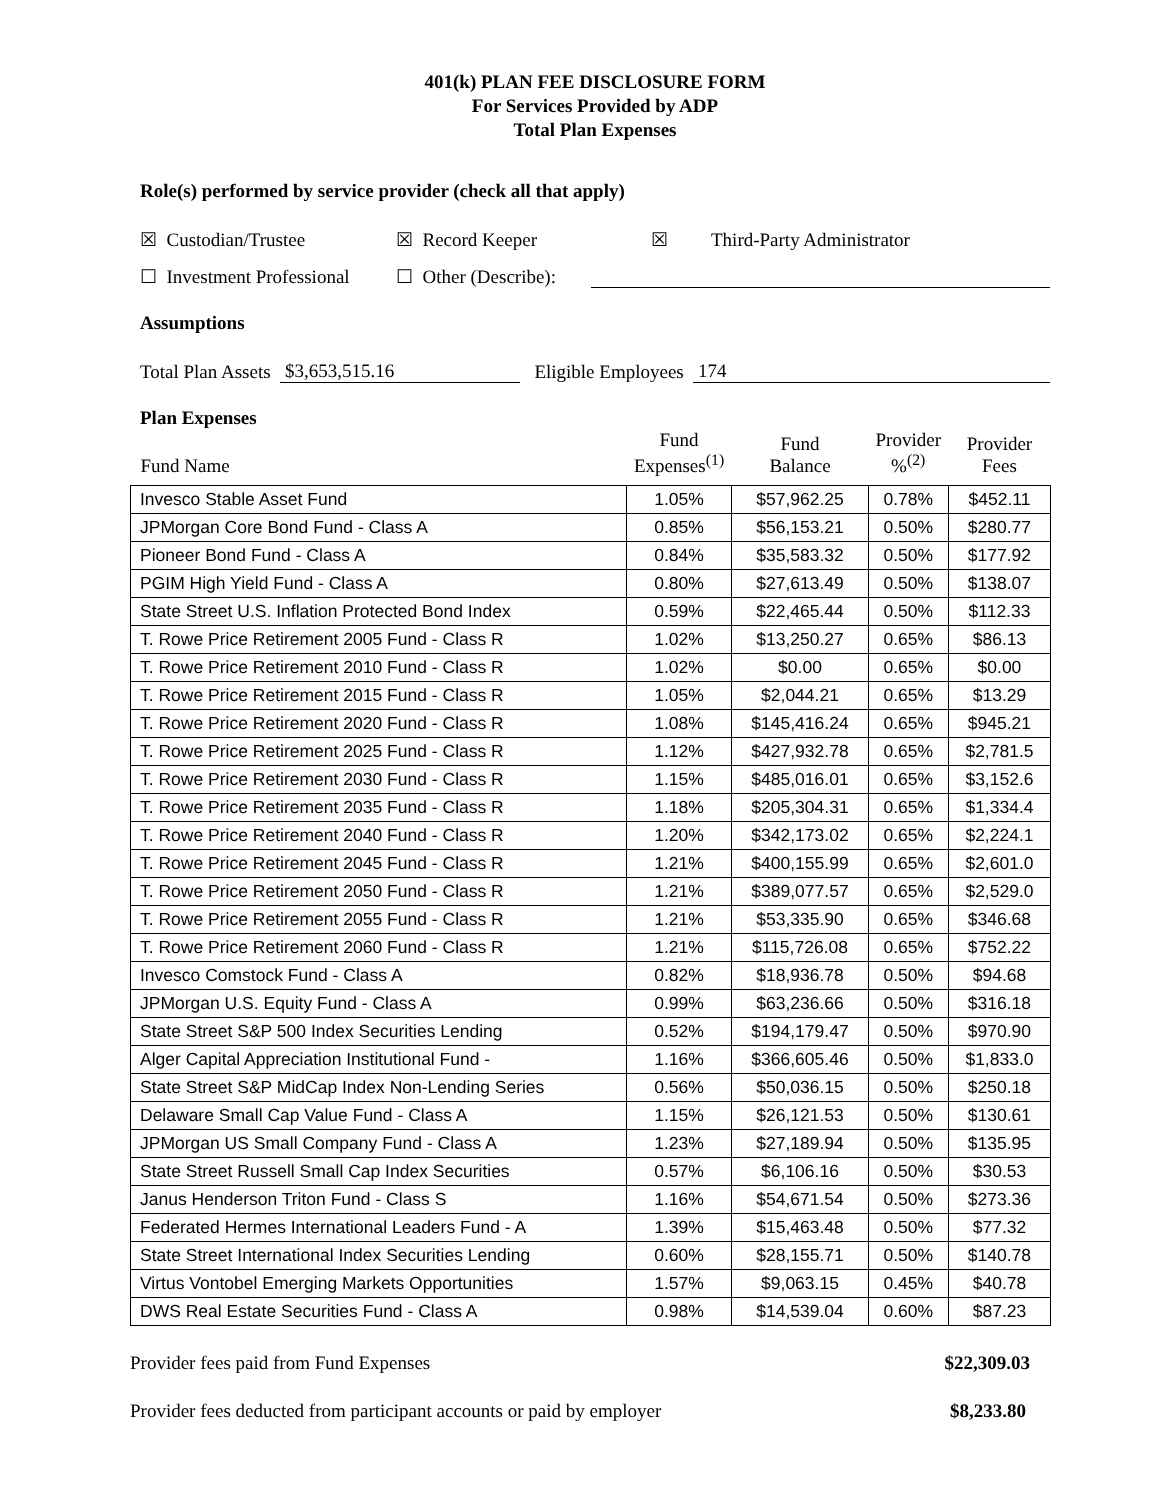401(k) PLAN FEE DISCLOSURE FORM
For Services Provided by ADP
Total Plan Expenses
Role(s) performed by service provider (check all that apply)
☒ Custodian/Trustee ☒ Record Keeper ☒ Third-Party Administrator
☐ Investment Professional ☐ Other (Describe):
Assumptions
Total Plan Assets $3,653,515.16 Eligible Employees 174
Plan Expenses
| Fund Name | Fund Expenses<sup>(1)</sup> | Fund Balance | Provider %<sup>(2)</sup> | Provider Fees |
| --- | --- | --- | --- | --- |
| Invesco Stable Asset Fund | 1.05% | $57,962.25 | 0.78% | $452.11 |
| JPMorgan Core Bond Fund - Class A | 0.85% | $56,153.21 | 0.50% | $280.77 |
| Pioneer Bond Fund - Class A | 0.84% | $35,583.32 | 0.50% | $177.92 |
| PGIM High Yield Fund - Class A | 0.80% | $27,613.49 | 0.50% | $138.07 |
| State Street U.S. Inflation Protected Bond Index | 0.59% | $22,465.44 | 0.50% | $112.33 |
| T. Rowe Price Retirement 2005 Fund - Class R | 1.02% | $13,250.27 | 0.65% | $86.13 |
| T. Rowe Price Retirement 2010 Fund - Class R | 1.02% | $0.00 | 0.65% | $0.00 |
| T. Rowe Price Retirement 2015 Fund - Class R | 1.05% | $2,044.21 | 0.65% | $13.29 |
| T. Rowe Price Retirement 2020 Fund - Class R | 1.08% | $145,416.24 | 0.65% | $945.21 |
| T. Rowe Price Retirement 2025 Fund - Class R | 1.12% | $427,932.78 | 0.65% | $2,781.5 |
| T. Rowe Price Retirement 2030 Fund - Class R | 1.15% | $485,016.01 | 0.65% | $3,152.6 |
| T. Rowe Price Retirement 2035 Fund - Class R | 1.18% | $205,304.31 | 0.65% | $1,334.4 |
| T. Rowe Price Retirement 2040 Fund - Class R | 1.20% | $342,173.02 | 0.65% | $2,224.1 |
| T. Rowe Price Retirement 2045 Fund - Class R | 1.21% | $400,155.99 | 0.65% | $2,601.0 |
| T. Rowe Price Retirement 2050 Fund - Class R | 1.21% | $389,077.57 | 0.65% | $2,529.0 |
| T. Rowe Price Retirement 2055 Fund - Class R | 1.21% | $53,335.90 | 0.65% | $346.68 |
| T. Rowe Price Retirement 2060 Fund - Class R | 1.21% | $115,726.08 | 0.65% | $752.22 |
| Invesco Comstock Fund - Class A | 0.82% | $18,936.78 | 0.50% | $94.68 |
| JPMorgan U.S. Equity Fund - Class A | 0.99% | $63,236.66 | 0.50% | $316.18 |
| State Street S&P 500 Index Securities Lending | 0.52% | $194,179.47 | 0.50% | $970.90 |
| Alger Capital Appreciation Institutional Fund - | 1.16% | $366,605.46 | 0.50% | $1,833.0 |
| State Street S&P MidCap Index Non-Lending Series | 0.56% | $50,036.15 | 0.50% | $250.18 |
| Delaware Small Cap Value Fund - Class A | 1.15% | $26,121.53 | 0.50% | $130.61 |
| JPMorgan US Small Company Fund - Class A | 1.23% | $27,189.94 | 0.50% | $135.95 |
| State Street Russell Small Cap Index Securities | 0.57% | $6,106.16 | 0.50% | $30.53 |
| Janus Henderson Triton Fund - Class S | 1.16% | $54,671.54 | 0.50% | $273.36 |
| Federated Hermes International Leaders Fund - A | 1.39% | $15,463.48 | 0.50% | $77.32 |
| State Street International Index Securities Lending | 0.60% | $28,155.71 | 0.50% | $140.78 |
| Virtus Vontobel Emerging Markets Opportunities | 1.57% | $9,063.15 | 0.45% | $40.78 |
| DWS Real Estate Securities Fund - Class A | 0.98% | $14,539.04 | 0.60% | $87.23 |
Provider fees paid from Fund Expenses $22,309.03
Provider fees deducted from participant accounts or paid by employer $8,233.80